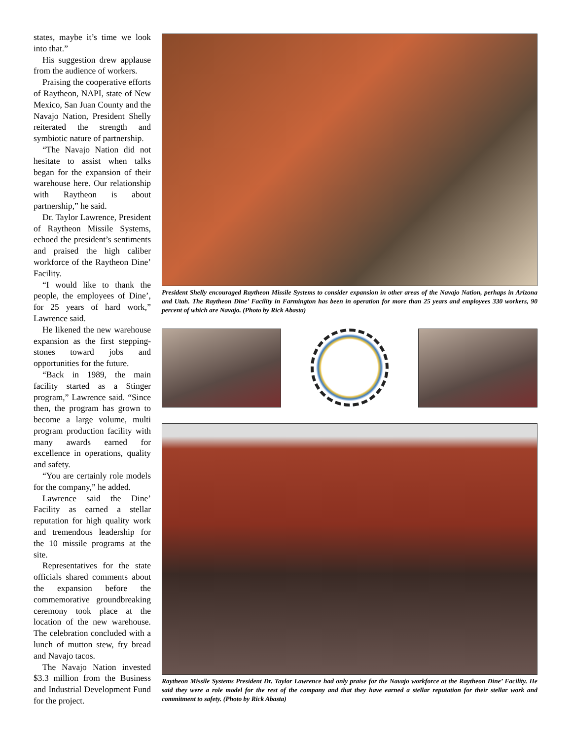states, maybe it’s time we look into that.”
His suggestion drew applause from the audience of workers.
Praising the cooperative efforts of Raytheon, NAPI, state of New Mexico, San Juan County and the Navajo Nation, President Shelly reiterated the strength and symbiotic nature of partnership.
“The Navajo Nation did not hesitate to assist when talks began for the expansion of their warehouse here. Our relationship with Raytheon is about partnership,” he said.
Dr. Taylor Lawrence, President of Raytheon Missile Systems, echoed the president’s sentiments and praised the high caliber workforce of the Raytheon Dine’ Facility.
“I would like to thank the people, the employees of Dine’, for 25 years of hard work,” Lawrence said.
He likened the new warehouse expansion as the first stepping-stones toward jobs and opportunities for the future.
“Back in 1989, the main facility started as a Stinger program,” Lawrence said. “Since then, the program has grown to become a large volume, multi program production facility with many awards earned for excellence in operations, quality and safety.
“You are certainly role models for the company,” he added.
Lawrence said the Dine’ Facility as earned a stellar reputation for high quality work and tremendous leadership for the 10 missile programs at the site.
Representatives for the state officials shared comments about the expansion before the commemorative groundbreaking ceremony took place at the location of the new warehouse. The celebration concluded with a lunch of mutton stew, fry bread and Navajo tacos.
The Navajo Nation invested $3.3 million from the Business and Industrial Development Fund for the project.
President Shelly encouraged Raytheon Missile Systems to consider expansion in other areas of the Navajo Nation, perhaps in Arizona and Utah. The Raytheon Dine’ Facility in Farmington has been in operation for more than 25 years and employees 330 workers, 90 percent of which are Navajo. (Photo by Rick Abasta)
Raytheon Missile Systems President Dr. Taylor Lawrence had only praise for the Navajo workforce at the Raytheon Dine’ Facility. He said they were a role model for the rest of the company and that they have earned a stellar reputation for their stellar work and commitment to safety. (Photo by Rick Abasta)